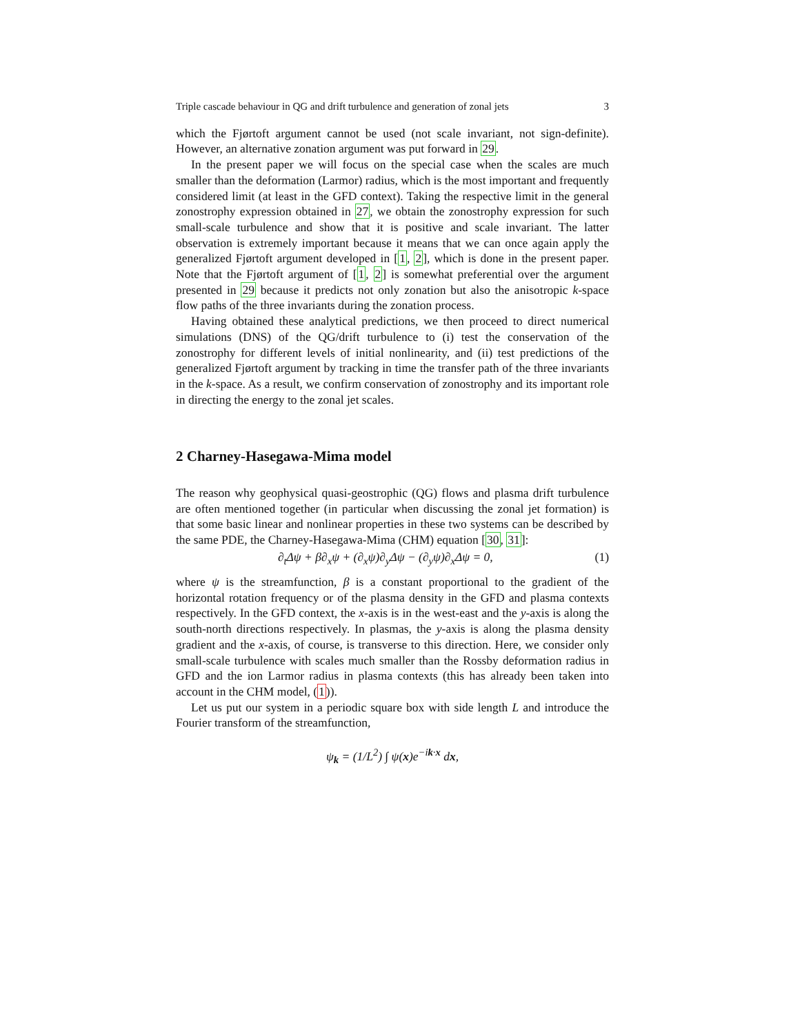Triple cascade behaviour in QG and drift turbulence and generation of zonal jets 3
which the Fjørtoft argument cannot be used (not scale invariant, not sign-definite). However, an alternative zonation argument was put forward in 29.
In the present paper we will focus on the special case when the scales are much smaller than the deformation (Larmor) radius, which is the most important and frequently considered limit (at least in the GFD context). Taking the respective limit in the general zonostrophy expression obtained in 27, we obtain the zonostrophy expression for such small-scale turbulence and show that it is positive and scale invariant. The latter observation is extremely important because it means that we can once again apply the generalized Fjørtoft argument developed in [1, 2], which is done in the present paper. Note that the Fjørtoft argument of [1, 2] is somewhat preferential over the argument presented in 29 because it predicts not only zonation but also the anisotropic k-space flow paths of the three invariants during the zonation process.
Having obtained these analytical predictions, we then proceed to direct numerical simulations (DNS) of the QG/drift turbulence to (i) test the conservation of the zonostrophy for different levels of initial nonlinearity, and (ii) test predictions of the generalized Fjørtoft argument by tracking in time the transfer path of the three invariants in the k-space. As a result, we confirm conservation of zonostrophy and its important role in directing the energy to the zonal jet scales.
2 Charney-Hasegawa-Mima model
The reason why geophysical quasi-geostrophic (QG) flows and plasma drift turbulence are often mentioned together (in particular when discussing the zonal jet formation) is that some basic linear and nonlinear properties in these two systems can be described by the same PDE, the Charney-Hasegawa-Mima (CHM) equation [30, 31]:
∂<sub>t</sub>Δψ + β∂<sub>x</sub>ψ + (∂<sub>x</sub>ψ)∂<sub>y</sub>Δψ − (∂<sub>y</sub>ψ)∂<sub>x</sub>Δψ = 0, (1)
where ψ is the streamfunction, β is a constant proportional to the gradient of the horizontal rotation frequency or of the plasma density in the GFD and plasma contexts respectively. In the GFD context, the x-axis is in the west-east and the y-axis is along the south-north directions respectively. In plasmas, the y-axis is along the plasma density gradient and the x-axis, of course, is transverse to this direction. Here, we consider only small-scale turbulence with scales much smaller than the Rossby deformation radius in GFD and the ion Larmor radius in plasma contexts (this has already been taken into account in the CHM model, (1)).
Let us put our system in a periodic square box with side length L and introduce the Fourier transform of the streamfunction,
ψ<sub>k</sub> = (1/L<sup>2</sup>) ∫ ψ(x)e<sup>−ik·x</sup> dx,